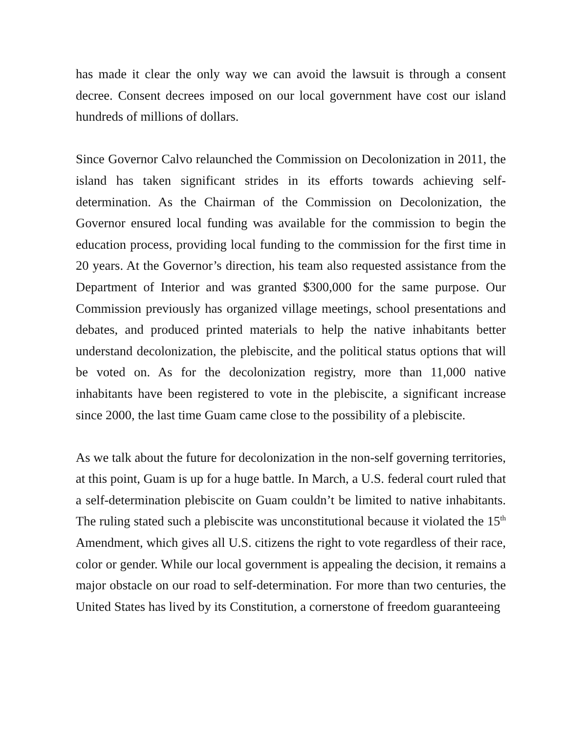has made it clear the only way we can avoid the lawsuit is through a consent decree. Consent decrees imposed on our local government have cost our island hundreds of millions of dollars.
Since Governor Calvo relaunched the Commission on Decolonization in 2011, the island has taken significant strides in its efforts towards achieving self-determination. As the Chairman of the Commission on Decolonization, the Governor ensured local funding was available for the commission to begin the education process, providing local funding to the commission for the first time in 20 years. At the Governor’s direction, his team also requested assistance from the Department of Interior and was granted $300,000 for the same purpose. Our Commission previously has organized village meetings, school presentations and debates, and produced printed materials to help the native inhabitants better understand decolonization, the plebiscite, and the political status options that will be voted on. As for the decolonization registry, more than 11,000 native inhabitants have been registered to vote in the plebiscite, a significant increase since 2000, the last time Guam came close to the possibility of a plebiscite.
As we talk about the future for decolonization in the non-self governing territories, at this point, Guam is up for a huge battle. In March, a U.S. federal court ruled that a self-determination plebiscite on Guam couldn’t be limited to native inhabitants. The ruling stated such a plebiscite was unconstitutional because it violated the 15<sup>th</sup> Amendment, which gives all U.S. citizens the right to vote regardless of their race, color or gender. While our local government is appealing the decision, it remains a major obstacle on our road to self-determination. For more than two centuries, the United States has lived by its Constitution, a cornerstone of freedom guaranteeing